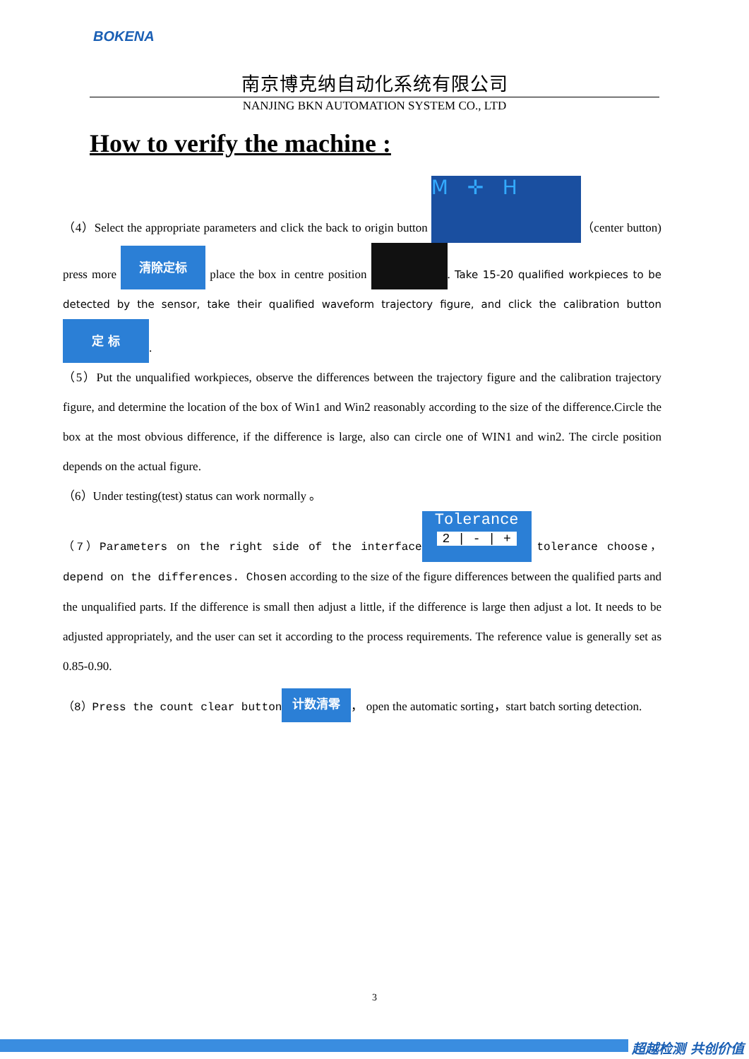BOKENA
南京博克纳自动化系统有限公司
NANJING BKN AUTOMATION SYSTEM CO., LTD
How to verify the machine :
（4）Select the appropriate parameters and click the back to origin button M ✛ H （center button) press more 清除定标 place the box in centre position . Take 15-20 qualified workpieces to be detected by the sensor, take their qualified waveform trajectory figure, and click the calibration button 定 标.
（5）Put the unqualified workpieces, observe the differences between the trajectory figure and the calibration trajectory figure, and determine the location of the box of Win1 and Win2 reasonably according to the size of the difference.Circle the box at the most obvious difference, if the difference is large, also can circle one of WIN1 and win2. The circle position depends on the actual figure.
（6）Under testing(test) status can work normally 。
（7）Parameters on the right side of the interface Tolerance
2 | - | + tolerance choose，depend on the differences. Chosen according to the size of the figure differences between the qualified parts and the unqualified parts. If the difference is small then adjust a little, if the difference is large then adjust a lot. It needs to be adjusted appropriately, and the user can set it according to the process requirements. The reference value is generally set as 0.85-0.90.
（8）Press the count clear button 计数清零 ， open the automatic sorting，start batch sorting detection.
3
超越检测 共创价值